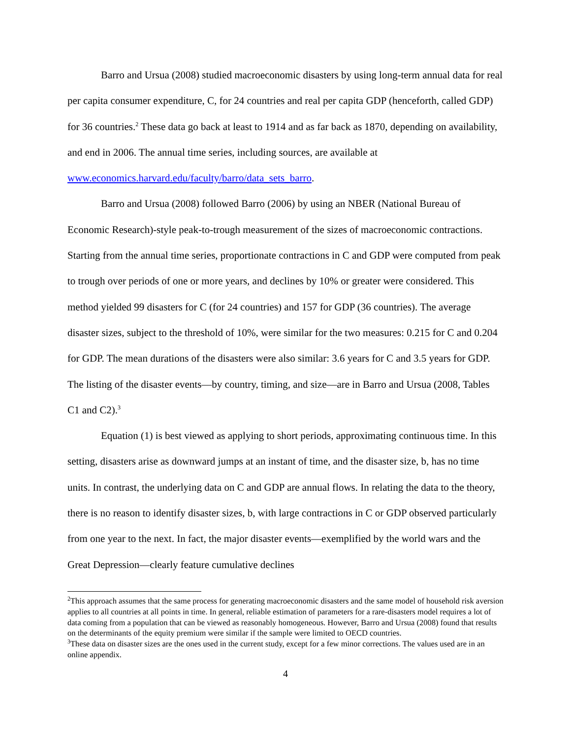Barro and Ursua (2008) studied macroeconomic disasters by using long-term annual data for real per capita consumer expenditure, C, for 24 countries and real per capita GDP (henceforth, called GDP) for 36 countries.<sup>2</sup> These data go back at least to 1914 and as far back as 1870, depending on availability, and end in 2006. The annual time series, including sources, are available at www.economics.harvard.edu/faculty/barro/data_sets_barro.
Barro and Ursua (2008) followed Barro (2006) by using an NBER (National Bureau of Economic Research)-style peak-to-trough measurement of the sizes of macroeconomic contractions. Starting from the annual time series, proportionate contractions in C and GDP were computed from peak to trough over periods of one or more years, and declines by 10% or greater were considered. This method yielded 99 disasters for C (for 24 countries) and 157 for GDP (36 countries). The average disaster sizes, subject to the threshold of 10%, were similar for the two measures: 0.215 for C and 0.204 for GDP. The mean durations of the disasters were also similar: 3.6 years for C and 3.5 years for GDP. The listing of the disaster events—by country, timing, and size—are in Barro and Ursua (2008, Tables C1 and C2).<sup>3</sup>
Equation (1) is best viewed as applying to short periods, approximating continuous time. In this setting, disasters arise as downward jumps at an instant of time, and the disaster size, b, has no time units. In contrast, the underlying data on C and GDP are annual flows. In relating the data to the theory, there is no reason to identify disaster sizes, b, with large contractions in C or GDP observed particularly from one year to the next. In fact, the major disaster events—exemplified by the world wars and the Great Depression—clearly feature cumulative declines
<sup>2</sup> This approach assumes that the same process for generating macroeconomic disasters and the same model of household risk aversion applies to all countries at all points in time. In general, reliable estimation of parameters for a rare-disasters model requires a lot of data coming from a population that can be viewed as reasonably homogeneous. However, Barro and Ursua (2008) found that results on the determinants of the equity premium were similar if the sample were limited to OECD countries.
<sup>3</sup> These data on disaster sizes are the ones used in the current study, except for a few minor corrections. The values used are in an online appendix.
4